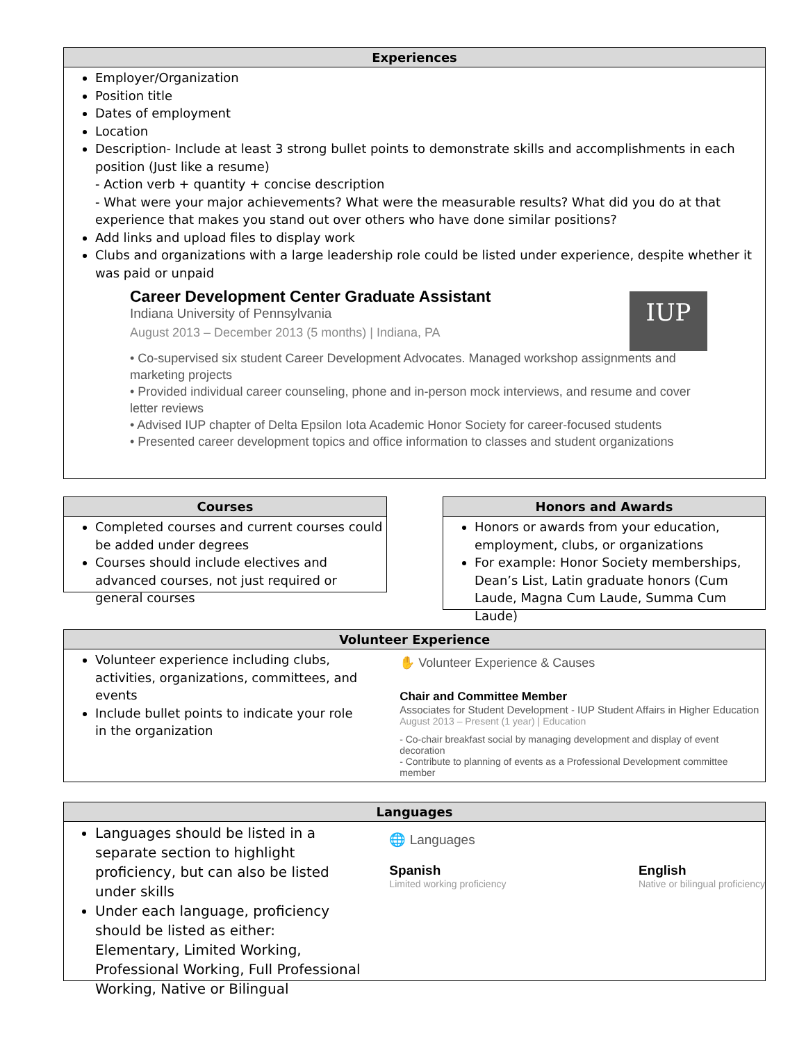Experiences
Employer/Organization
Position title
Dates of employment
Location
Description- Include at least 3 strong bullet points to demonstrate skills and accomplishments in each position (Just like a resume)
- Action verb + quantity + concise description
- What were your major achievements? What were the measurable results? What did you do at that experience that makes you stand out over others who have done similar positions?
Add links and upload files to display work
Clubs and organizations with a large leadership role could be listed under experience, despite whether it was paid or unpaid
IUP
Career Development Center Graduate Assistant
Indiana University of Pennsylvania
August 2013 – December 2013 (5 months) | Indiana, PA
• Co-supervised six student Career Development Advocates. Managed workshop assignments and marketing projects
• Provided individual career counseling, phone and in-person mock interviews, and resume and cover letter reviews
• Advised IUP chapter of Delta Epsilon Iota Academic Honor Society for career-focused students
• Presented career development topics and office information to classes and student organizations
Courses
Completed courses and current courses could be added under degrees
Courses should include electives and advanced courses, not just required or general courses
Honors and Awards
Honors or awards from your education, employment, clubs, or organizations
For example: Honor Society memberships, Dean’s List, Latin graduate honors (Cum Laude, Magna Cum Laude, Summa Cum Laude)
Volunteer Experience
Volunteer experience including clubs, activities, organizations, committees, and events
Include bullet points to indicate your role in the organization
✋ Volunteer Experience & Causes
Chair and Committee Member
Associates for Student Development - IUP Student Affairs in Higher Education
August 2013 – Present (1 year) | Education
- Co-chair breakfast social by managing development and display of event decoration
- Contribute to planning of events as a Professional Development committee member
Languages
Languages should be listed in a separate section to highlight proficiency, but can also be listed under skills
Under each language, proficiency should be listed as either: Elementary, Limited Working, Professional Working, Full Professional Working, Native or Bilingual
🌐 Languages
Spanish
Limited working proficiency
English
Native or bilingual proficiency